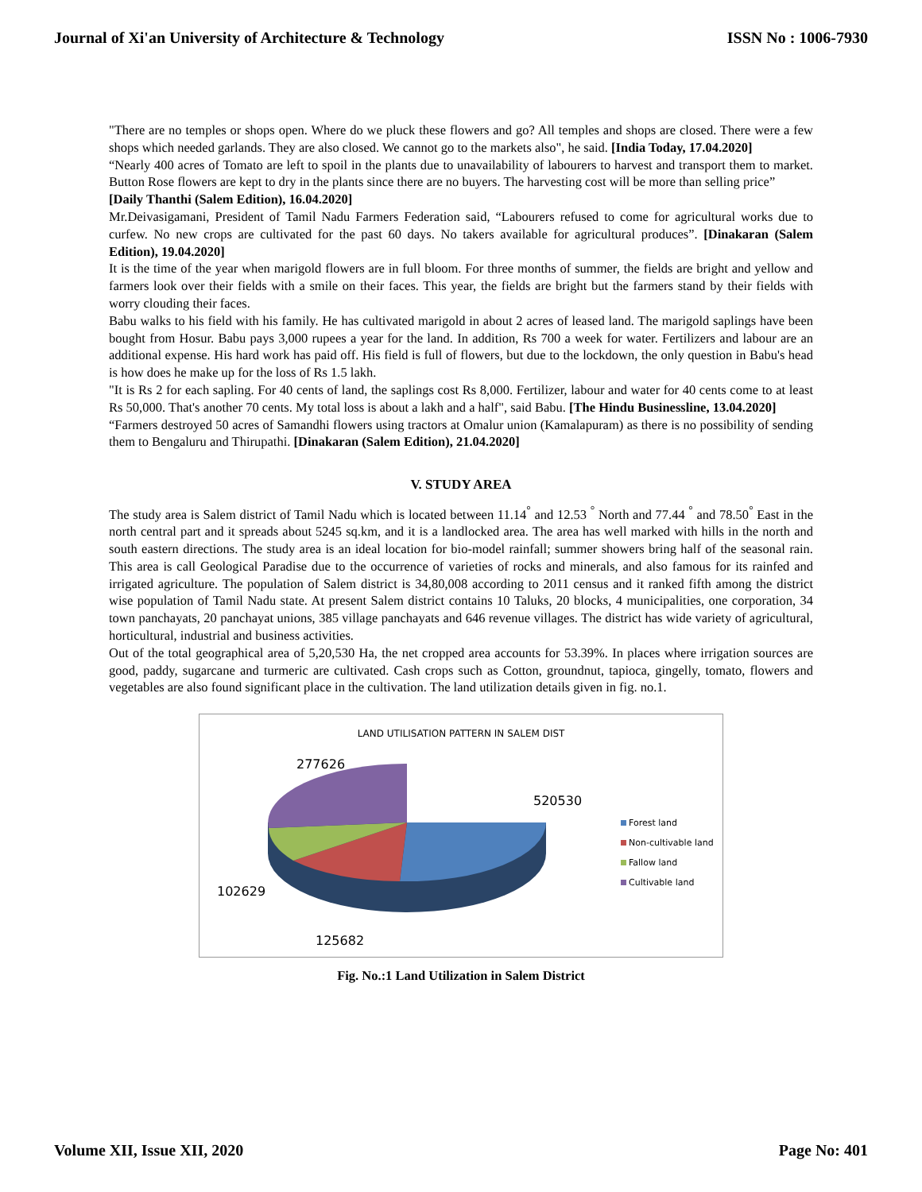Journal of Xi'an University of Architecture & Technology ISSN No : 1006-7930
"There are no temples or shops open. Where do we pluck these flowers and go? All temples and shops are closed. There were a few shops which needed garlands. They are also closed. We cannot go to the markets also", he said. [India Today, 17.04.2020]
“Nearly 400 acres of Tomato are left to spoil in the plants due to unavailability of labourers to harvest and transport them to market. Button Rose flowers are kept to dry in the plants since there are no buyers. The harvesting cost will be more than selling price”
[Daily Thanthi (Salem Edition), 16.04.2020]
Mr.Deivasigamani, President of Tamil Nadu Farmers Federation said, “Labourers refused to come for agricultural works due to curfew. No new crops are cultivated for the past 60 days. No takers available for agricultural produces”. [Dinakaran (Salem Edition), 19.04.2020]
It is the time of the year when marigold flowers are in full bloom. For three months of summer, the fields are bright and yellow and farmers look over their fields with a smile on their faces. This year, the fields are bright but the farmers stand by their fields with worry clouding their faces.
Babu walks to his field with his family. He has cultivated marigold in about 2 acres of leased land. The marigold saplings have been bought from Hosur. Babu pays 3,000 rupees a year for the land. In addition, Rs 700 a week for water. Fertilizers and labour are an additional expense. His hard work has paid off. His field is full of flowers, but due to the lockdown, the only question in Babu's head is how does he make up for the loss of Rs 1.5 lakh.
"It is Rs 2 for each sapling. For 40 cents of land, the saplings cost Rs 8,000. Fertilizer, labour and water for 40 cents come to at least Rs 50,000. That's another 70 cents. My total loss is about a lakh and a half", said Babu. [The Hindu Businessline, 13.04.2020]
“Farmers destroyed 50 acres of Samandhi flowers using tractors at Omalur union (Kamalapuram) as there is no possibility of sending them to Bengaluru and Thirupathi. [Dinakaran (Salem Edition), 21.04.2020]
V. STUDY AREA
The study area is Salem district of Tamil Nadu which is located between 11.14<sup>°</sup> and 12.53 <sup>°</sup> North and 77.44 <sup>°</sup> and 78.50<sup>°</sup> East in the north central part and it spreads about 5245 sq.km, and it is a landlocked area. The area has well marked with hills in the north and south eastern directions. The study area is an ideal location for bio-model rainfall; summer showers bring half of the seasonal rain. This area is call Geological Paradise due to the occurrence of varieties of rocks and minerals, and also famous for its rainfed and irrigated agriculture. The population of Salem district is 34,80,008 according to 2011 census and it ranked fifth among the district wise population of Tamil Nadu state. At present Salem district contains 10 Taluks, 20 blocks, 4 municipalities, one corporation, 34 town panchayats, 20 panchayat unions, 385 village panchayats and 646 revenue villages. The district has wide variety of agricultural, horticultural, industrial and business activities.
Out of the total geographical area of 5,20,530 Ha, the net cropped area accounts for 53.39%. In places where irrigation sources are good, paddy, sugarcane and turmeric are cultivated. Cash crops such as Cotton, groundnut, tapioca, gingelly, tomato, flowers and vegetables are also found significant place in the cultivation. The land utilization details given in fig. no.1.
LAND UTILISATION PATTERN IN SALEM DIST
277626
520530
102629
125682
Forest land
Non-cultivable land
Fallow land
Cultivable land
Fig. No.:1 Land Utilization in Salem District
Volume XII, Issue XII, 2020 Page No: 401